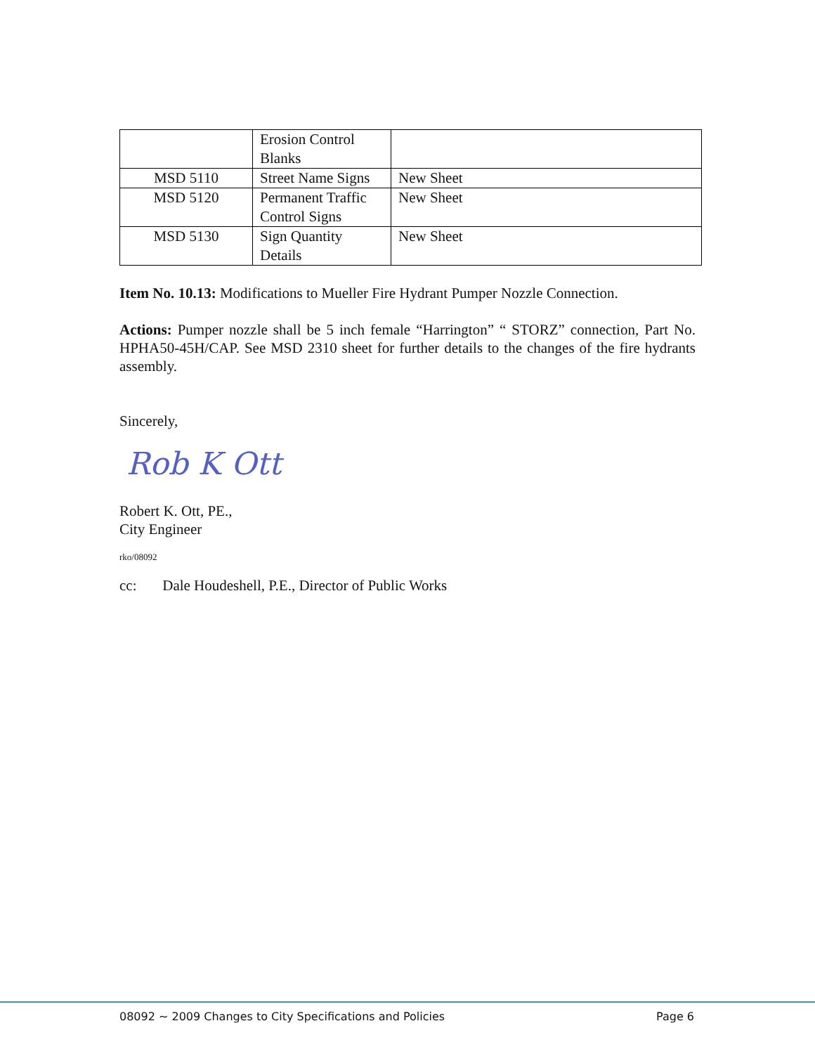| | Erosion Control Blanks | |
| MSD 5110 | Street Name Signs | New Sheet |
| MSD 5120 | Permanent Traffic Control Signs | New Sheet |
| MSD 5130 | Sign Quantity Details | New Sheet |
Item No. 10.13: Modifications to Mueller Fire Hydrant Pumper Nozzle Connection.
Actions: Pumper nozzle shall be 5 inch female “Harrington” “ STORZ” connection, Part No. HPHA50-45H/CAP. See MSD 2310 sheet for further details to the changes of the fire hydrants assembly.
Sincerely,
Rob K Ott
Robert K. Ott, PE.,
City Engineer
rko/08092
cc: Dale Houdeshell, P.E., Director of Public Works
08092 ~ 2009 Changes to City Specifications and Policies Page 6